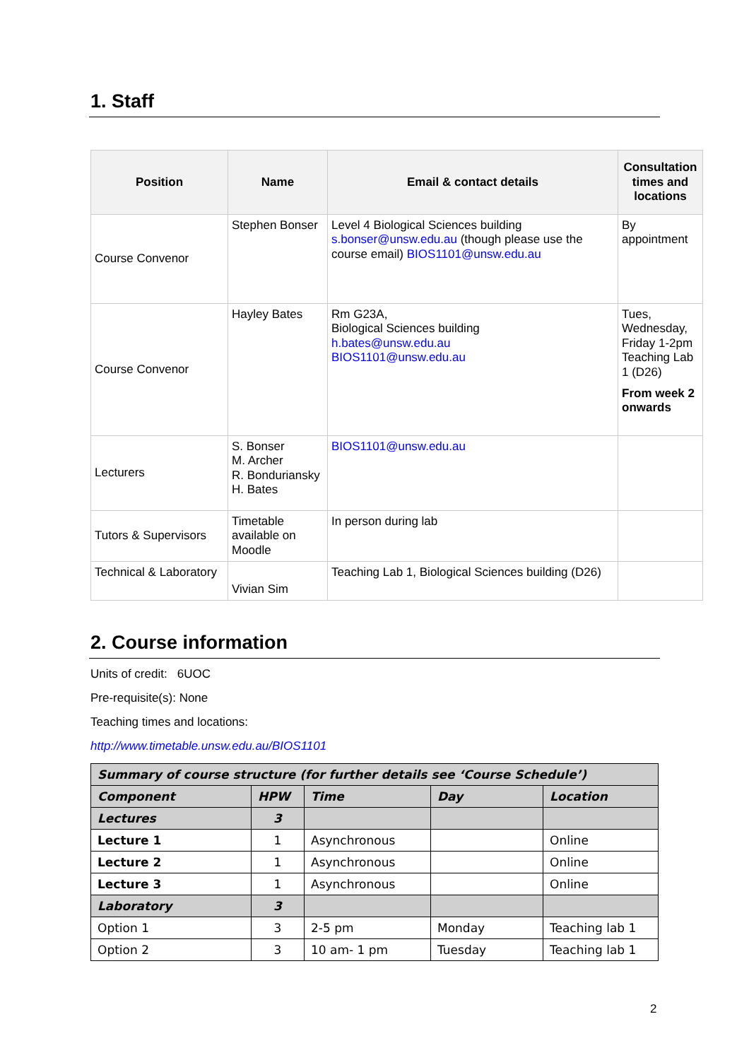1. Staff
| Position | Name | Email & contact details | Consultation times and locations |
| --- | --- | --- | --- |
| Course Convenor | Stephen Bonser | Level 4 Biological Sciences building s.bonser@unsw.edu.au (though please use the course email) BIOS1101@unsw.edu.au | By appointment |
| Course Convenor | Hayley Bates | Rm G23A, Biological Sciences building h.bates@unsw.edu.au BIOS1101@unsw.edu.au | Tues, Wednesday, Friday 1-2pm Teaching Lab 1 (D26) From week 2 onwards |
| Lecturers | S. Bonser M. Archer R. Bonduriansky H. Bates | BIOS1101@unsw.edu.au | |
| Tutors & Supervisors | Timetable available on Moodle | In person during lab | |
| Technical & Laboratory | Vivian Sim | Teaching Lab 1, Biological Sciences building (D26) | |
2. Course information
Units of credit: 6UOC
Pre-requisite(s): None
Teaching times and locations:
http://www.timetable.unsw.edu.au/BIOS1101
| Summary of course structure (for further details see ‘Course Schedule’) | | | | |
| Component | HPW | Time | Day | Location |
| Lectures | 3 | | | |
| Lecture 1 | 1 | Asynchronous | | Online |
| Lecture 2 | 1 | Asynchronous | | Online |
| Lecture 3 | 1 | Asynchronous | | Online |
| Laboratory | 3 | | | |
| Option 1 | 3 | 2-5 pm | Monday | Teaching lab 1 |
| Option 2 | 3 | 10 am- 1 pm | Tuesday | Teaching lab 1 |
2